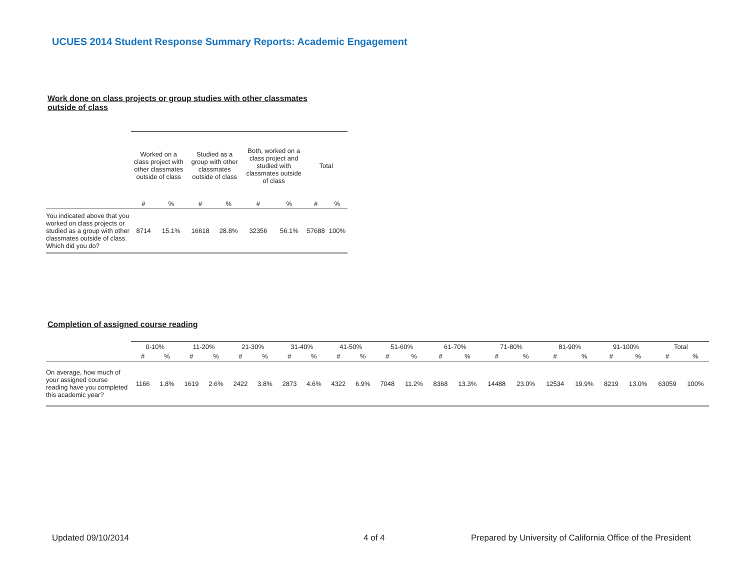UCUES 2014 Student Response Summary Reports: Academic Engagement
Work done on class projects or group studies with other classmates
outside of class
| | Worked on a class project with other classmates outside of class | | Studied as a group with other classmates outside of class | | Both, worked on a class project and studied with classmates outside of class | | Total | |
| | # | % | # | % | # | % | # | % |
| You indicated above that you worked on class projects or studied as a group with other classmates outside of class. Which did you do? | 8714 | 15.1% | 16618 | 28.8% | 32356 | 56.1% | 57688 | 100% |
Completion of assigned course reading
| | 0-10% | | 11-20% | | 21-30% | | 31-40% | | 41-50% | | 51-60% | | 61-70% | | 71-80% | | 81-90% | | 91-100% | | Total | |
| | # | % | # | % | # | % | # | % | # | % | # | % | # | % | # | % | # | % | # | % | # | % |
| On average, how much of your assigned course reading have you completed this academic year? | 1166 | 1.8% | 1619 | 2.6% | 2422 | 3.8% | 2873 | 4.6% | 4322 | 6.9% | 7048 | 11.2% | 8368 | 13.3% | 14488 | 23.0% | 12534 | 19.9% | 8219 | 13.0% | 63059 | 100% |
Updated 09/10/2014 4 of 4
Prepared by University of California Office of the President